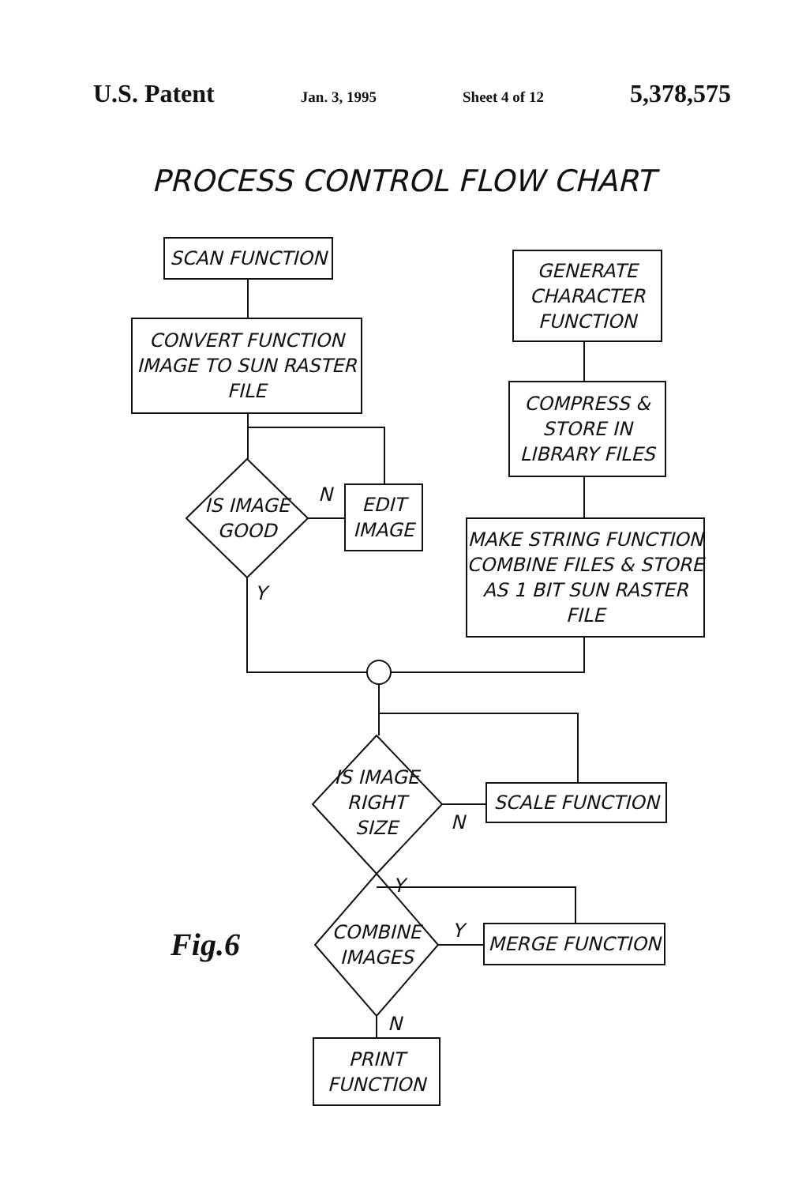U.S. Patent Jan. 3, 1995 Sheet 4 of 12 5,378,575
PROCESS CONTROL FLOW CHART
SCAN FUNCTION
GENERATE CHARACTER FUNCTION
CONVERT FUNCTION IMAGE TO SUN RASTER FILE
COMPRESS & STORE IN LIBRARY FILES
IS IMAGE GOOD
N
EDIT IMAGE
MAKE STRING FUNCTION COMBINE FILES & STORE AS 1 BIT SUN RASTER FILE
Y
IS IMAGE RIGHT SIZE
N
SCALE FUNCTION
Y
Fig.6
COMBINE IMAGES
Y MERGE FUNCTION
N
PRINT FUNCTION